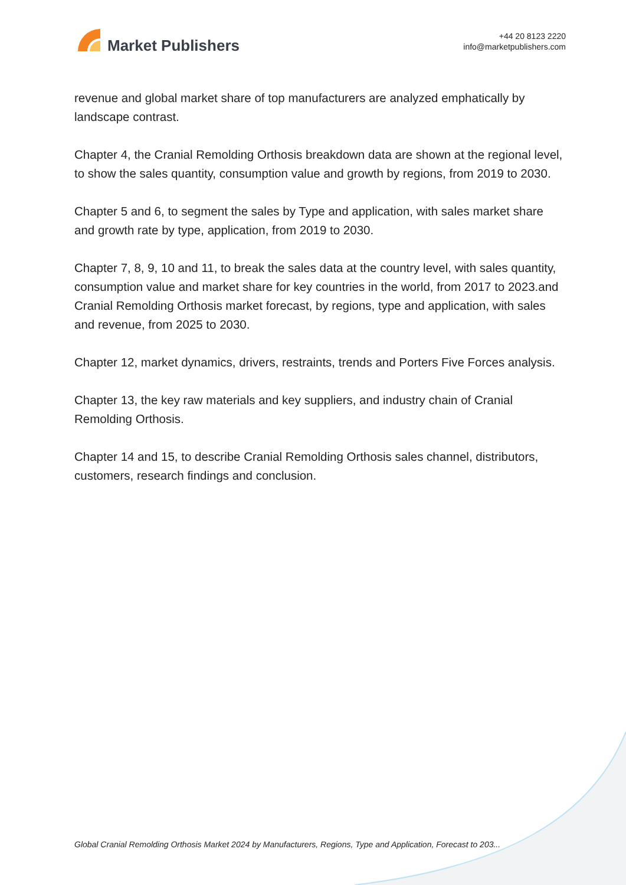Market Publishers
+44 20 8123 2220
info@marketpublishers.com
revenue and global market share of top manufacturers are analyzed emphatically by landscape contrast.
Chapter 4, the Cranial Remolding Orthosis breakdown data are shown at the regional level, to show the sales quantity, consumption value and growth by regions, from 2019 to 2030.
Chapter 5 and 6, to segment the sales by Type and application, with sales market share and growth rate by type, application, from 2019 to 2030.
Chapter 7, 8, 9, 10 and 11, to break the sales data at the country level, with sales quantity, consumption value and market share for key countries in the world, from 2017 to 2023.and Cranial Remolding Orthosis market forecast, by regions, type and application, with sales and revenue, from 2025 to 2030.
Chapter 12, market dynamics, drivers, restraints, trends and Porters Five Forces analysis.
Chapter 13, the key raw materials and key suppliers, and industry chain of Cranial Remolding Orthosis.
Chapter 14 and 15, to describe Cranial Remolding Orthosis sales channel, distributors, customers, research findings and conclusion.
Global Cranial Remolding Orthosis Market 2024 by Manufacturers, Regions, Type and Application, Forecast to 203...